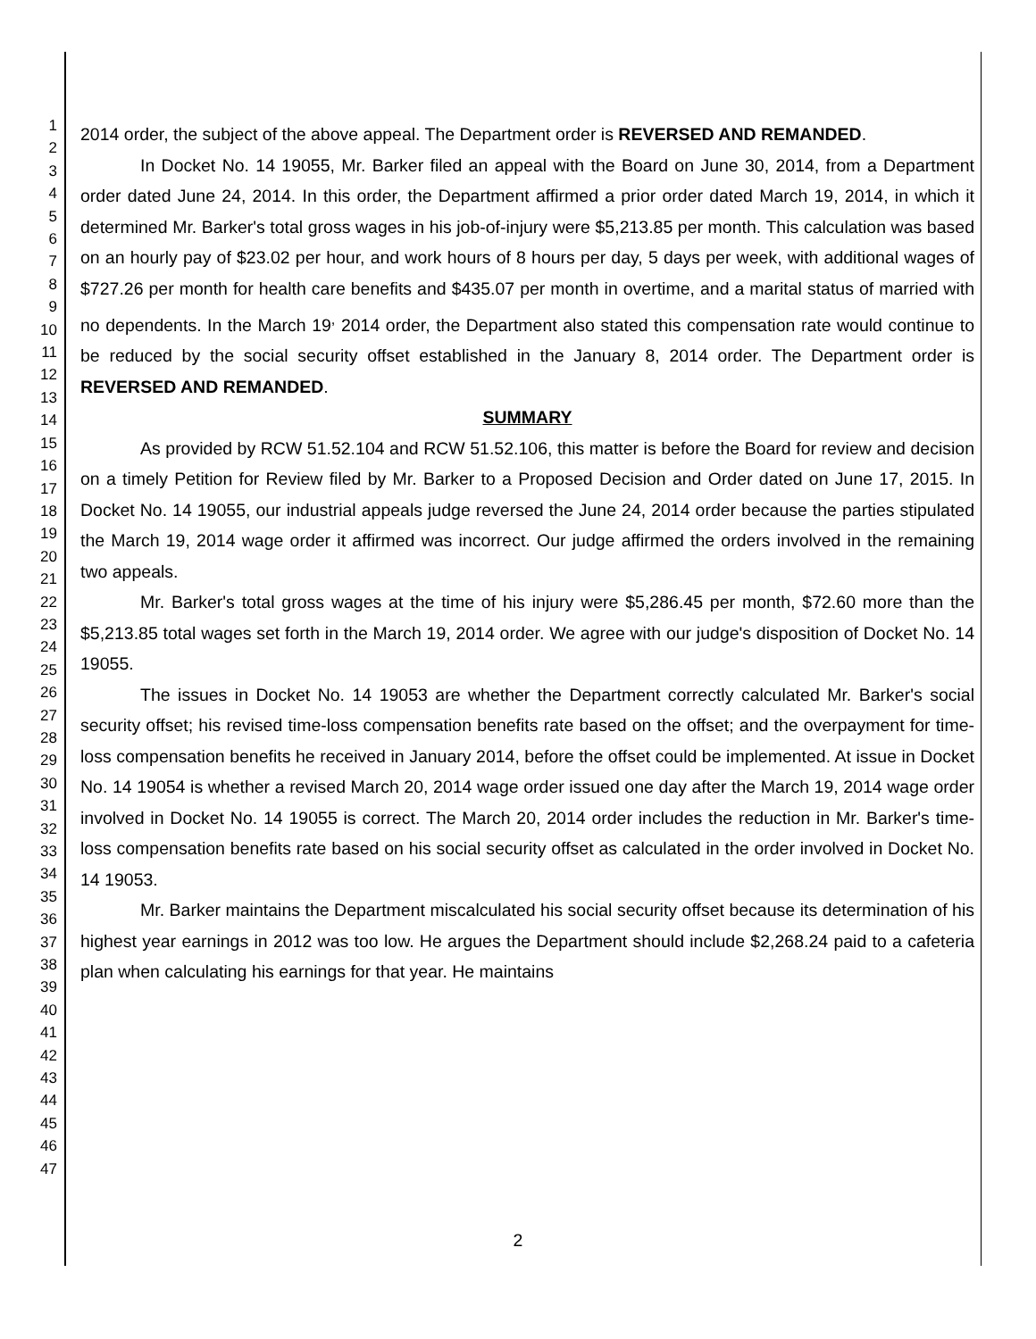1
2
3
4
5
6
7
8
9
10
11
12
13
14
15
16
17
18
19
20
21
22
23
24
25
26
27
28
29
30
31
32
33
34
35
36
37
38
39
40
41
42
43
44
45
46
47
2014 order, the subject of the above appeal. The Department order is REVERSED AND REMANDED.
In Docket No. 14 19055, Mr. Barker filed an appeal with the Board on June 30, 2014, from a Department order dated June 24, 2014. In this order, the Department affirmed a prior order dated March 19, 2014, in which it determined Mr. Barker's total gross wages in his job-of-injury were $5,213.85 per month. This calculation was based on an hourly pay of $23.02 per hour, and work hours of 8 hours per day, 5 days per week, with additional wages of $727.26 per month for health care benefits and $435.07 per month in overtime, and a marital status of married with no dependents. In the March 19<sup>,</sup> 2014 order, the Department also stated this compensation rate would continue to be reduced by the social security offset established in the January 8, 2014 order. The Department order is REVERSED AND REMANDED.
SUMMARY
As provided by RCW 51.52.104 and RCW 51.52.106, this matter is before the Board for review and decision on a timely Petition for Review filed by Mr. Barker to a Proposed Decision and Order dated on June 17, 2015. In Docket No. 14 19055, our industrial appeals judge reversed the June 24, 2014 order because the parties stipulated the March 19, 2014 wage order it affirmed was incorrect. Our judge affirmed the orders involved in the remaining two appeals.
Mr. Barker's total gross wages at the time of his injury were $5,286.45 per month, $72.60 more than the $5,213.85 total wages set forth in the March 19, 2014 order. We agree with our judge's disposition of Docket No. 14 19055.
The issues in Docket No. 14 19053 are whether the Department correctly calculated Mr. Barker's social security offset; his revised time-loss compensation benefits rate based on the offset; and the overpayment for time-loss compensation benefits he received in January 2014, before the offset could be implemented. At issue in Docket No. 14 19054 is whether a revised March 20, 2014 wage order issued one day after the March 19, 2014 wage order involved in Docket No. 14 19055 is correct. The March 20, 2014 order includes the reduction in Mr. Barker's time-loss compensation benefits rate based on his social security offset as calculated in the order involved in Docket No. 14 19053.
Mr. Barker maintains the Department miscalculated his social security offset because its determination of his highest year earnings in 2012 was too low. He argues the Department should include $2,268.24 paid to a cafeteria plan when calculating his earnings for that year. He maintains
2